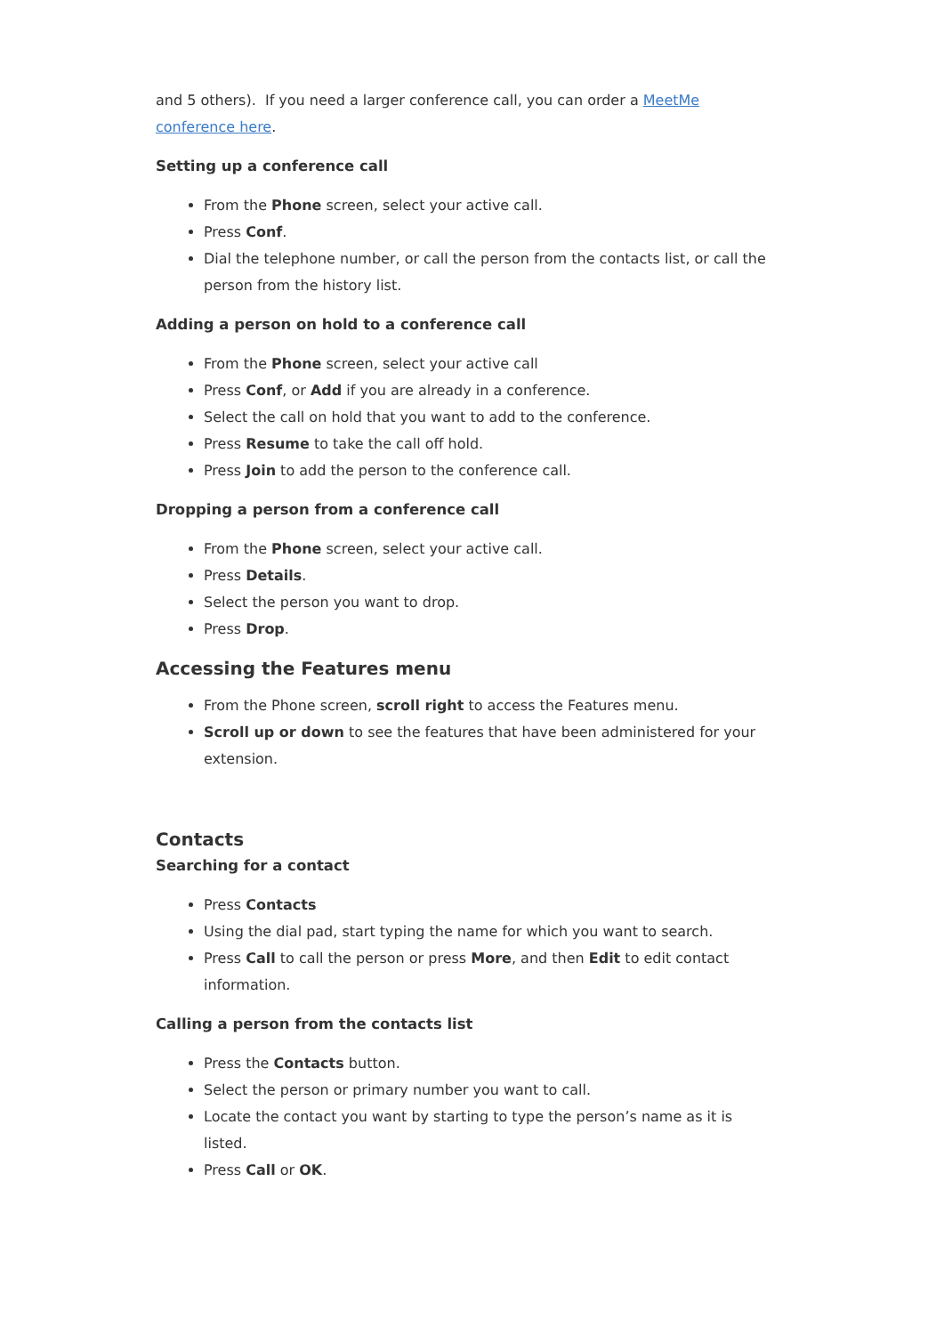and 5 others). If you need a larger conference call, you can order a MeetMe conference here.
Setting up a conference call
From the Phone screen, select your active call.
Press Conf.
Dial the telephone number, or call the person from the contacts list, or call the person from the history list.
Adding a person on hold to a conference call
From the Phone screen, select your active call
Press Conf, or Add if you are already in a conference.
Select the call on hold that you want to add to the conference.
Press Resume to take the call off hold.
Press Join to add the person to the conference call.
Dropping a person from a conference call
From the Phone screen, select your active call.
Press Details.
Select the person you want to drop.
Press Drop.
Accessing the Features menu
From the Phone screen, scroll right to access the Features menu.
Scroll up or down to see the features that have been administered for your extension.
Contacts
Searching for a contact
Press Contacts
Using the dial pad, start typing the name for which you want to search.
Press Call to call the person or press More, and then Edit to edit contact information.
Calling a person from the contacts list
Press the Contacts button.
Select the person or primary number you want to call.
Locate the contact you want by starting to type the person’s name as it is listed.
Press Call or OK.